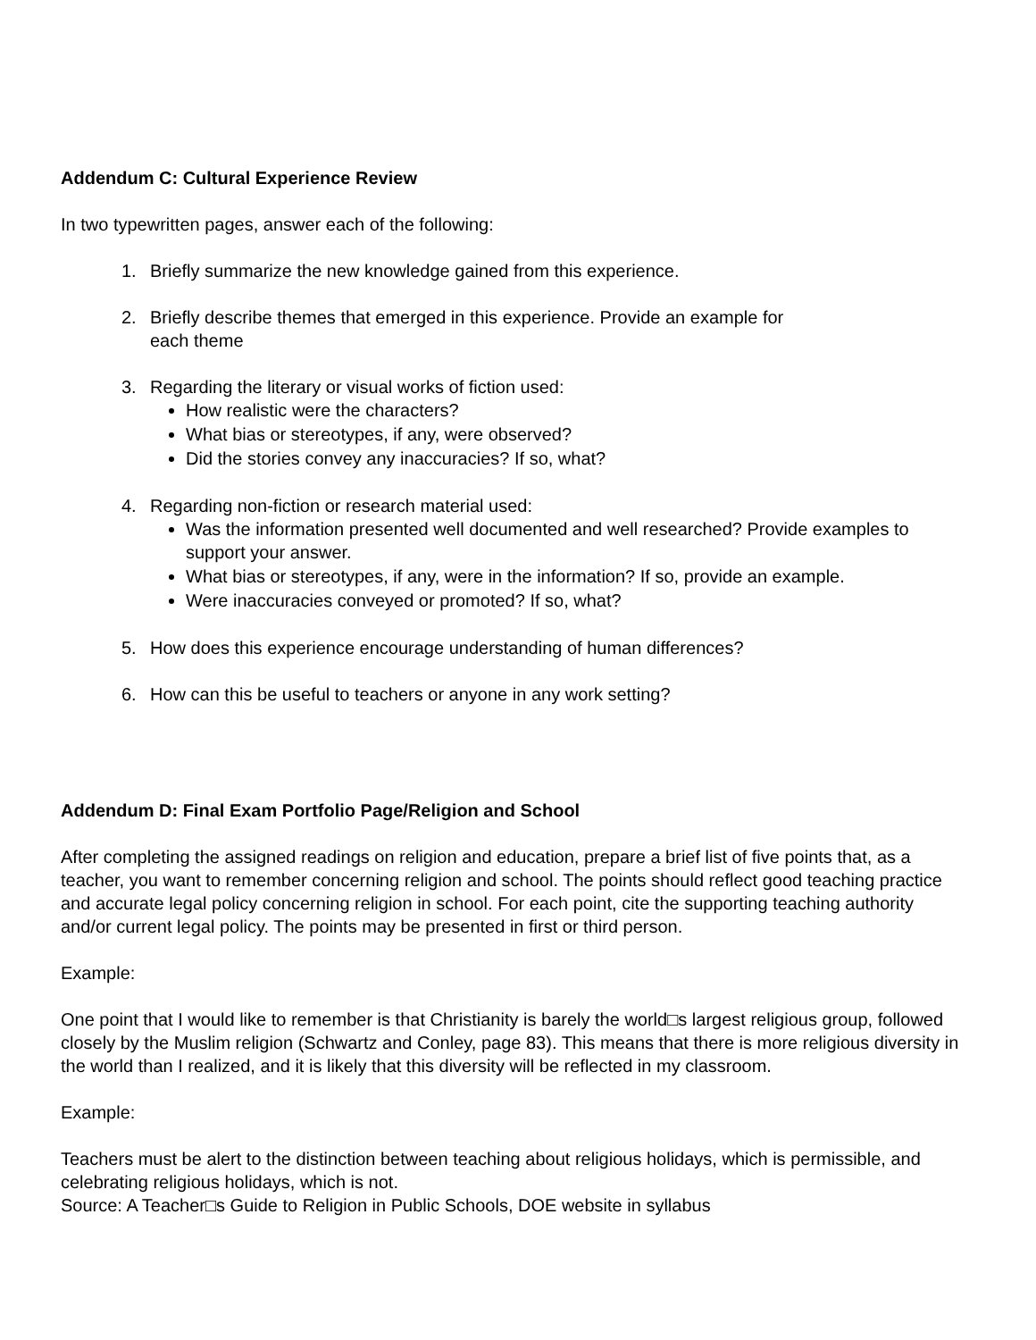Addendum C: Cultural Experience Review
In two typewritten pages, answer each of the following:
1. Briefly summarize the new knowledge gained from this experience.
2. Briefly describe themes that emerged in this experience. Provide an example for
each theme
3. Regarding the literary or visual works of fiction used:
How realistic were the characters?
What bias or stereotypes, if any, were observed?
Did the stories convey any inaccuracies? If so, what?
4. Regarding non-fiction or research material used:
Was the information presented well documented and well researched? Provide examples to support your answer.
What bias or stereotypes, if any, were in the information? If so, provide an example.
Were inaccuracies conveyed or promoted? If so, what?
5. How does this experience encourage understanding of human differences?
6. How can this be useful to teachers or anyone in any work setting?
Addendum D: Final Exam Portfolio Page/Religion and School
After completing the assigned readings on religion and education, prepare a brief list of five points that, as a teacher, you want to remember concerning religion and school. The points should reflect good teaching practice and accurate legal policy concerning religion in school. For each point, cite the supporting teaching authority and/or current legal policy. The points may be presented in first or third person.
Example:
One point that I would like to remember is that Christianity is barely the world□s largest religious group, followed closely by the Muslim religion (Schwartz and Conley, page 83). This means that there is more religious diversity in the world than I realized, and it is likely that this diversity will be reflected in my classroom.
Example:
Teachers must be alert to the distinction between teaching about religious holidays, which is permissible, and celebrating religious holidays, which is not.
Source: A Teacher□s Guide to Religion in Public Schools, DOE website in syllabus